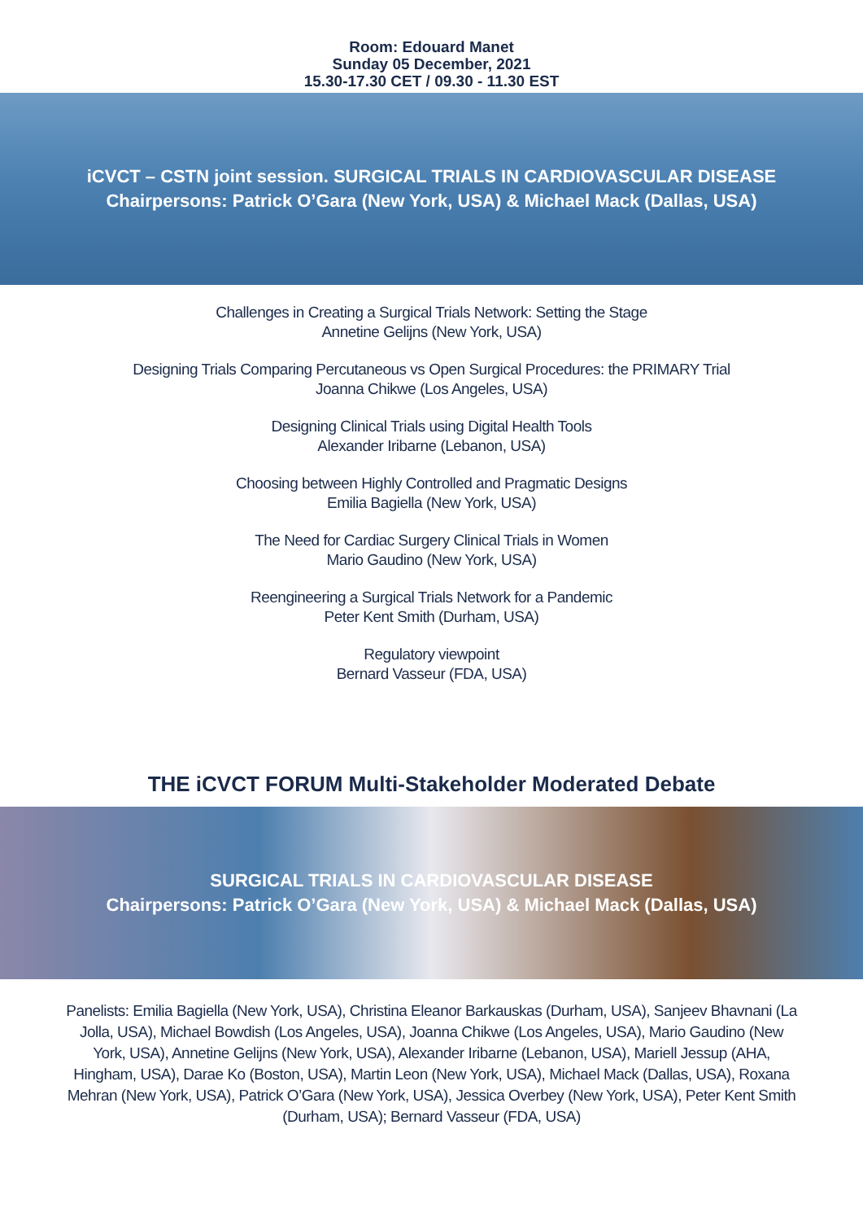Room: Edouard Manet
Sunday 05 December, 2021
15.30-17.30 CET / 09.30 - 11.30 EST
iCVCT – CSTN joint session. SURGICAL TRIALS IN CARDIOVASCULAR DISEASE
Chairpersons: Patrick O’Gara (New York, USA) & Michael Mack (Dallas, USA)
Challenges in Creating a Surgical Trials Network: Setting the Stage
Annetine Gelijns (New York, USA)
Designing Trials Comparing Percutaneous vs Open Surgical Procedures: the PRIMARY Trial
Joanna Chikwe (Los Angeles, USA)
Designing Clinical Trials using Digital Health Tools
Alexander Iribarne (Lebanon, USA)
Choosing between Highly Controlled and Pragmatic Designs
Emilia Bagiella (New York, USA)
The Need for Cardiac Surgery Clinical Trials in Women
Mario Gaudino (New York, USA)
Reengineering a Surgical Trials Network for a Pandemic
Peter Kent Smith (Durham, USA)
Regulatory viewpoint
Bernard Vasseur (FDA, USA)
THE iCVCT FORUM Multi-Stakeholder Moderated Debate
SURGICAL TRIALS IN CARDIOVASCULAR DISEASE
Chairpersons: Patrick O’Gara (New York, USA) & Michael Mack (Dallas, USA)
Panelists: Emilia Bagiella (New York, USA), Christina Eleanor Barkauskas (Durham, USA), Sanjeev Bhavnani (La Jolla, USA), Michael Bowdish (Los Angeles, USA), Joanna Chikwe (Los Angeles, USA), Mario Gaudino (New York, USA), Annetine Gelijns (New York, USA), Alexander Iribarne (Lebanon, USA), Mariell Jessup (AHA, Hingham, USA), Darae Ko (Boston, USA), Martin Leon (New York, USA), Michael Mack (Dallas, USA), Roxana Mehran (New York, USA), Patrick O’Gara (New York, USA), Jessica Overbey (New York, USA), Peter Kent Smith (Durham, USA); Bernard Vasseur (FDA, USA)